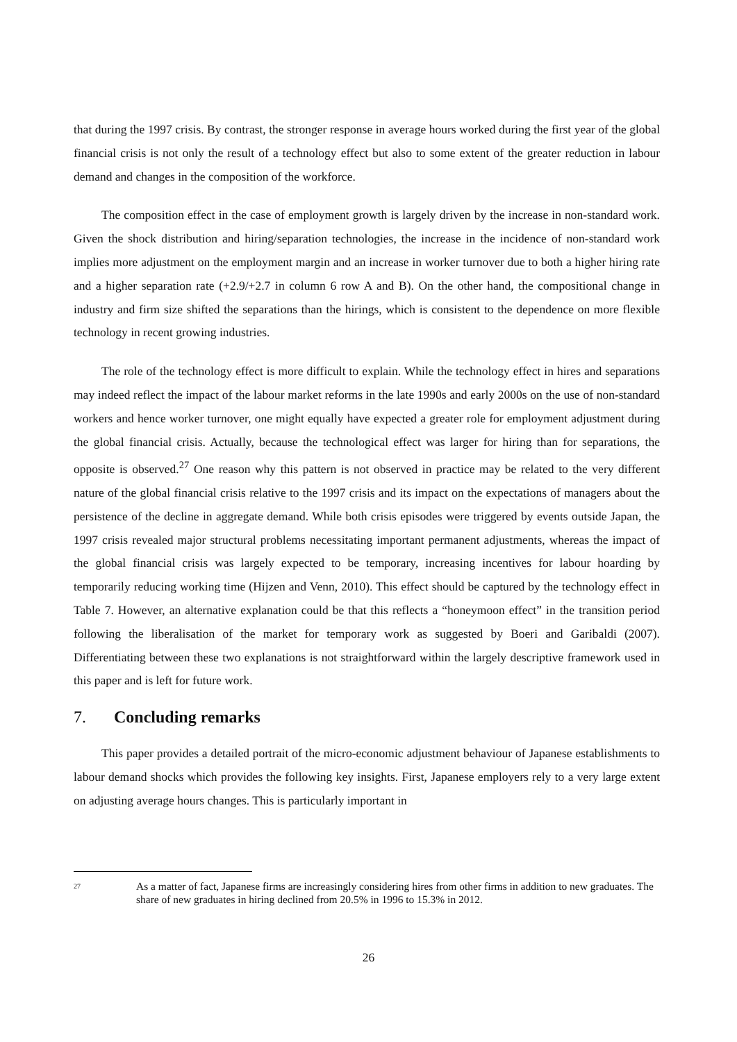that during the 1997 crisis. By contrast, the stronger response in average hours worked during the first year of the global financial crisis is not only the result of a technology effect but also to some extent of the greater reduction in labour demand and changes in the composition of the workforce.
The composition effect in the case of employment growth is largely driven by the increase in non-standard work. Given the shock distribution and hiring/separation technologies, the increase in the incidence of non-standard work implies more adjustment on the employment margin and an increase in worker turnover due to both a higher hiring rate and a higher separation rate (+2.9/+2.7 in column 6 row A and B). On the other hand, the compositional change in industry and firm size shifted the separations than the hirings, which is consistent to the dependence on more flexible technology in recent growing industries.
The role of the technology effect is more difficult to explain. While the technology effect in hires and separations may indeed reflect the impact of the labour market reforms in the late 1990s and early 2000s on the use of non-standard workers and hence worker turnover, one might equally have expected a greater role for employment adjustment during the global financial crisis. Actually, because the technological effect was larger for hiring than for separations, the opposite is observed.<sup>27</sup> One reason why this pattern is not observed in practice may be related to the very different nature of the global financial crisis relative to the 1997 crisis and its impact on the expectations of managers about the persistence of the decline in aggregate demand. While both crisis episodes were triggered by events outside Japan, the 1997 crisis revealed major structural problems necessitating important permanent adjustments, whereas the impact of the global financial crisis was largely expected to be temporary, increasing incentives for labour hoarding by temporarily reducing working time (Hijzen and Venn, 2010). This effect should be captured by the technology effect in Table 7. However, an alternative explanation could be that this reflects a “honeymoon effect” in the transition period following the liberalisation of the market for temporary work as suggested by Boeri and Garibaldi (2007). Differentiating between these two explanations is not straightforward within the largely descriptive framework used in this paper and is left for future work.
7. Concluding remarks
This paper provides a detailed portrait of the micro-economic adjustment behaviour of Japanese establishments to labour demand shocks which provides the following key insights. First, Japanese employers rely to a very large extent on adjusting average hours changes. This is particularly important in
27
As a matter of fact, Japanese firms are increasingly considering hires from other firms in addition to new graduates. The share of new graduates in hiring declined from 20.5% in 1996 to 15.3% in 2012.
26